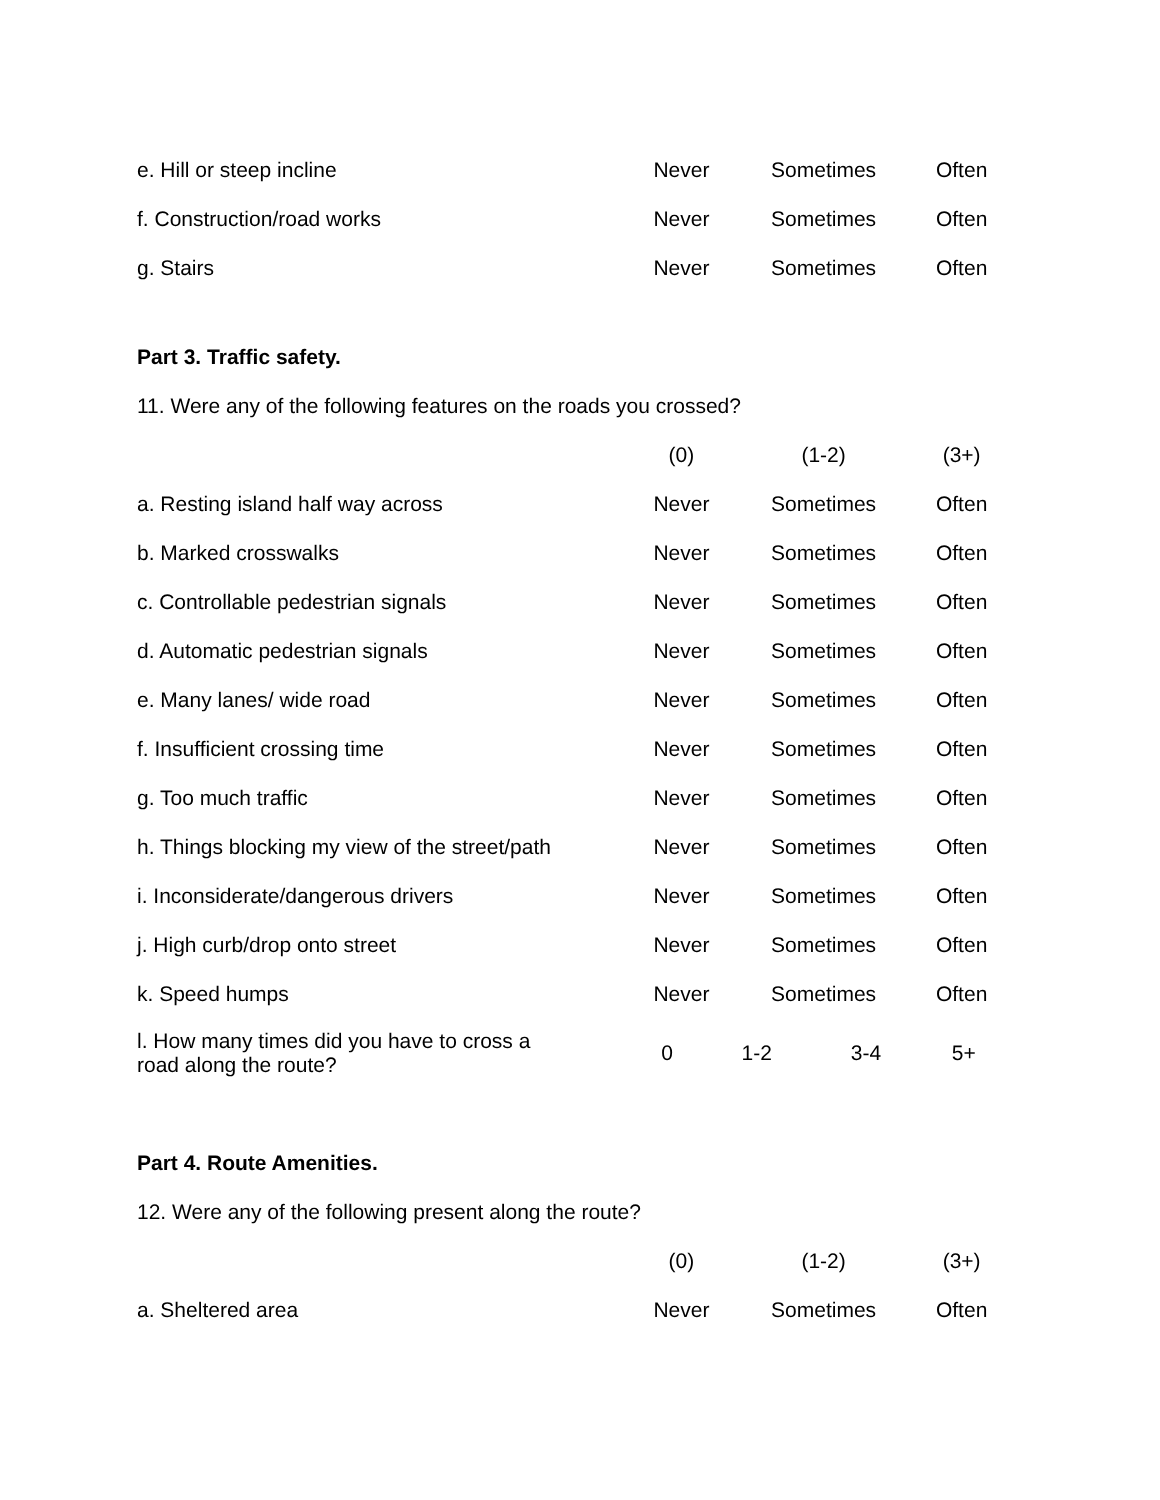| e. Hill or steep incline | Never | Sometimes | Often |
| f. Construction/road works | Never | Sometimes | Often |
| g. Stairs | Never | Sometimes | Often |
Part 3. Traffic safety.
11. Were any of the following features on the roads you crossed?
| | (0) | (1-2) | (3+) |
| a. Resting island half way across | Never | Sometimes | Often |
| b. Marked crosswalks | Never | Sometimes | Often |
| c. Controllable pedestrian signals | Never | Sometimes | Often |
| d. Automatic pedestrian signals | Never | Sometimes | Often |
| e. Many lanes/ wide road | Never | Sometimes | Often |
| f. Insufficient crossing time | Never | Sometimes | Often |
| g. Too much traffic | Never | Sometimes | Often |
| h. Things blocking my view of the street/path | Never | Sometimes | Often |
| i. Inconsiderate/dangerous drivers | Never | Sometimes | Often |
| j. High curb/drop onto street | Never | Sometimes | Often |
| k. Speed humps | Never | Sometimes | Often |
| l. How many times did you have to cross a road along the route? | / 0 / 1-2 / 3-4 / 5+ / | | |
Part 4. Route Amenities.
12. Were any of the following present along the route?
| | (0) | (1-2) | (3+) |
| a. Sheltered area | Never | Sometimes | Often |